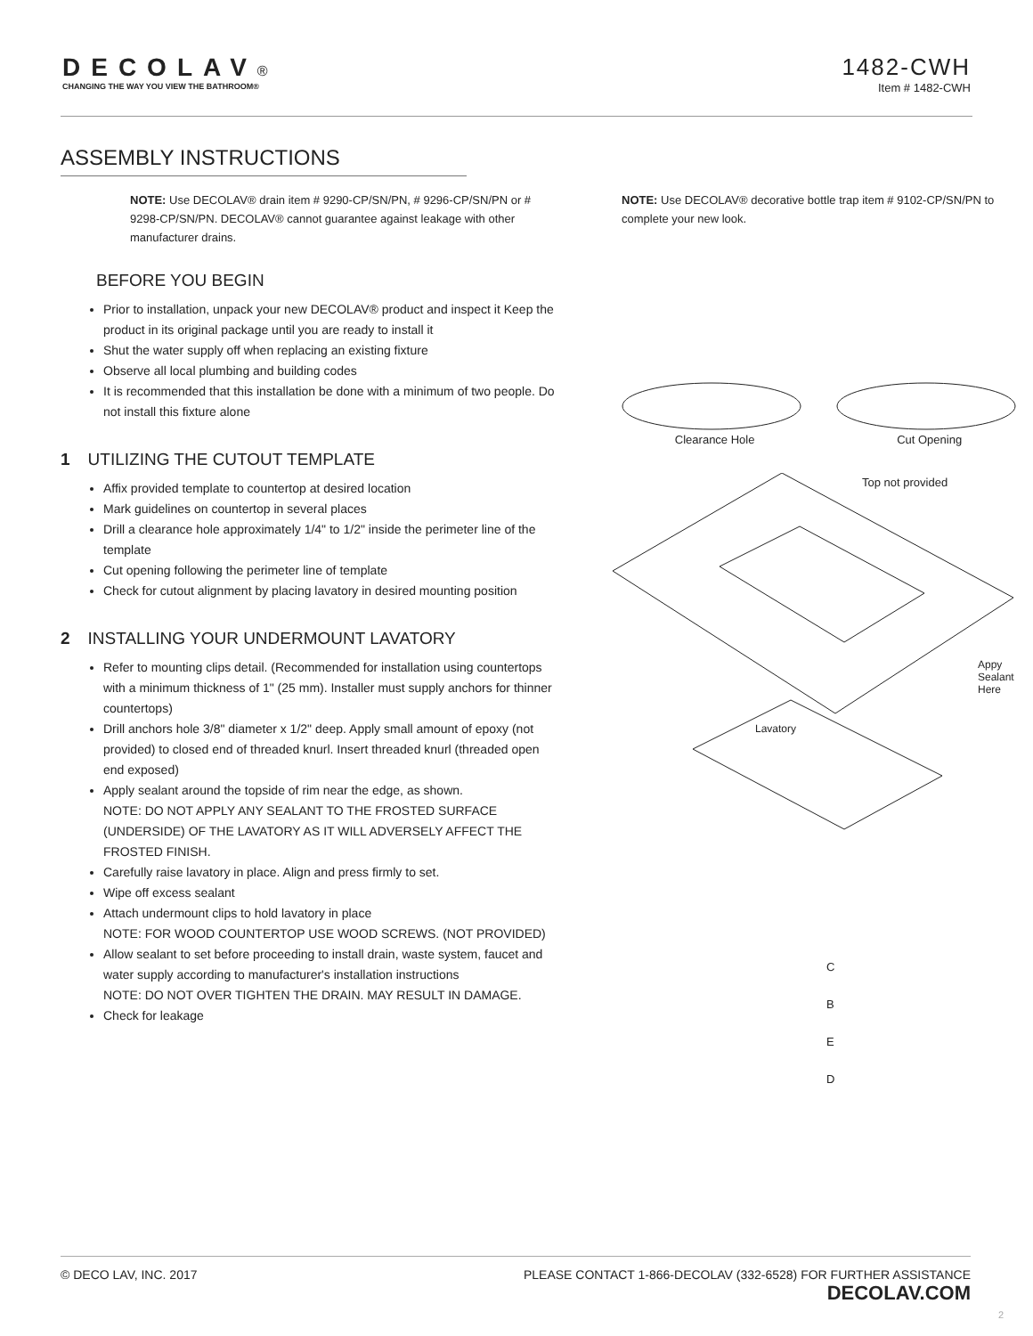DECOLAV®
CHANGING THE WAY YOU VIEW THE BATHROOM®
1482-CWH
Item # 1482-CWH
ASSEMBLY INSTRUCTIONS
NOTE: Use DECOLAV® drain item # 9290-CP/SN/PN, # 9296-CP/SN/PN or # 9298-CP/SN/PN. DECOLAV® cannot guarantee against leakage with other manufacturer drains.
BEFORE YOU BEGIN
Prior to installation, unpack your new DECOLAV® product and inspect it Keep the product in its original package until you are ready to install it
Shut the water supply off when replacing an existing fixture
Observe all local plumbing and building codes
It is recommended that this installation be done with a minimum of two people. Do not install this fixture alone
1 UTILIZING THE CUTOUT TEMPLATE
Affix provided template to countertop at desired location
Mark guidelines on countertop in several places
Drill a clearance hole approximately 1/4" to 1/2" inside the perimeter line of the template
Cut opening following the perimeter line of template
Check for cutout alignment by placing lavatory in desired mounting position
2 INSTALLING YOUR UNDERMOUNT LAVATORY
Refer to mounting clips detail. (Recommended for installation using countertops with a minimum thickness of 1" (25 mm). Installer must supply anchors for thinner countertops)
Drill anchors hole 3/8" diameter x 1/2" deep. Apply small amount of epoxy (not provided) to closed end of threaded knurl. Insert threaded knurl (threaded open end exposed)
Apply sealant around the topside of rim near the edge, as shown.
NOTE: DO NOT APPLY ANY SEALANT TO THE FROSTED SURFACE (UNDERSIDE) OF THE LAVATORY AS IT WILL ADVERSELY AFFECT THE FROSTED FINISH.
Carefully raise lavatory in place. Align and press firmly to set.
Wipe off excess sealant
Attach undermount clips to hold lavatory in place
NOTE: FOR WOOD COUNTERTOP USE WOOD SCREWS. (NOT PROVIDED)
Allow sealant to set before proceeding to install drain, waste system, faucet and water supply according to manufacturer's installation instructions
NOTE: DO NOT OVER TIGHTEN THE DRAIN. MAY RESULT IN DAMAGE.
Check for leakage
NOTE: Use DECOLAV® decorative bottle trap item # 9102-CP/SN/PN to complete your new look.
Clearance Hole Cut Opening
Top not provided
Appy
Sealant
Here
Lavatory
C
B
E
D
© DECO LAV, INC. 2017 PLEASE CONTACT 1-866-DECOLAV (332-6528) FOR FURTHER ASSISTANCE
DECOLAV.COM
2